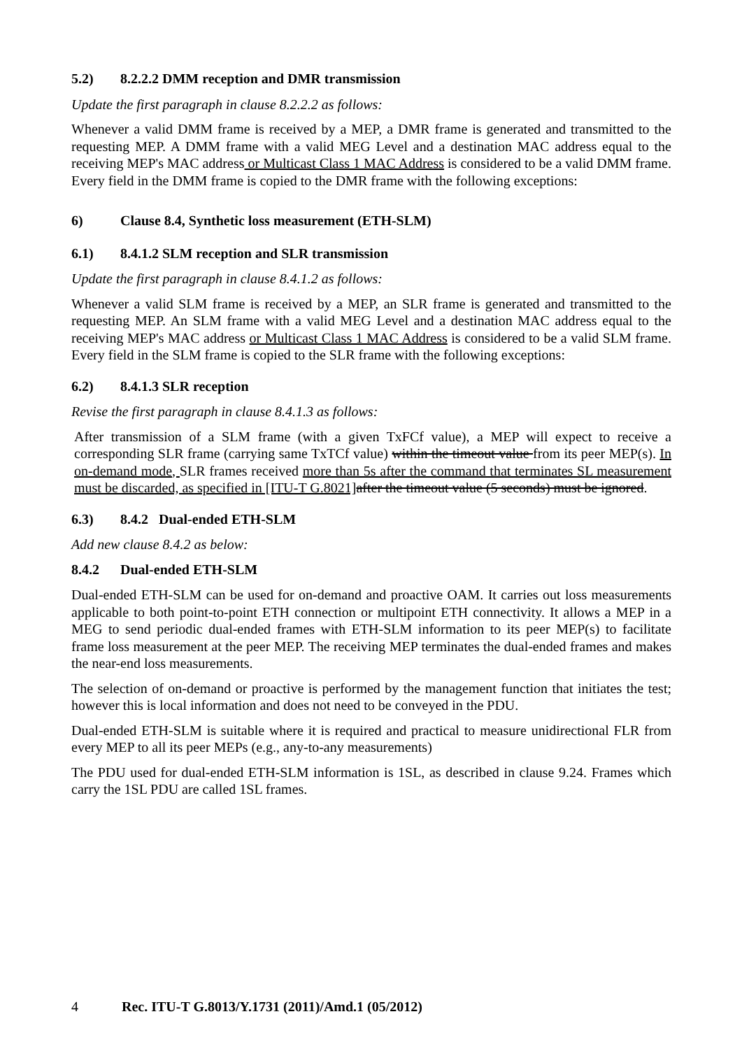5.2) 8.2.2.2 DMM reception and DMR transmission
Update the first paragraph in clause 8.2.2.2 as follows:
Whenever a valid DMM frame is received by a MEP, a DMR frame is generated and transmitted to the requesting MEP. A DMM frame with a valid MEG Level and a destination MAC address equal to the receiving MEP's MAC address or Multicast Class 1 MAC Address is considered to be a valid DMM frame. Every field in the DMM frame is copied to the DMR frame with the following exceptions:
6) Clause 8.4, Synthetic loss measurement (ETH-SLM)
6.1) 8.4.1.2 SLM reception and SLR transmission
Update the first paragraph in clause 8.4.1.2 as follows:
Whenever a valid SLM frame is received by a MEP, an SLR frame is generated and transmitted to the requesting MEP. An SLM frame with a valid MEG Level and a destination MAC address equal to the receiving MEP's MAC address or Multicast Class 1 MAC Address is considered to be a valid SLM frame. Every field in the SLM frame is copied to the SLR frame with the following exceptions:
6.2) 8.4.1.3 SLR reception
Revise the first paragraph in clause 8.4.1.3 as follows:
After transmission of a SLM frame (with a given TxFCf value), a MEP will expect to receive a corresponding SLR frame (carrying same TxTCf value) within the timeout value from its peer MEP(s). In on-demand mode, SLR frames received more than 5s after the command that terminates SL measurement must be discarded, as specified in [ITU-T G.8021] after the timeout value (5 seconds) must be ignored.
6.3) 8.4.2 Dual-ended ETH-SLM
Add new clause 8.4.2 as below:
8.4.2 Dual-ended ETH-SLM
Dual-ended ETH-SLM can be used for on-demand and proactive OAM. It carries out loss measurements applicable to both point-to-point ETH connection or multipoint ETH connectivity. It allows a MEP in a MEG to send periodic dual-ended frames with ETH-SLM information to its peer MEP(s) to facilitate frame loss measurement at the peer MEP. The receiving MEP terminates the dual-ended frames and makes the near-end loss measurements.
The selection of on-demand or proactive is performed by the management function that initiates the test; however this is local information and does not need to be conveyed in the PDU.
Dual-ended ETH-SLM is suitable where it is required and practical to measure unidirectional FLR from every MEP to all its peer MEPs (e.g., any-to-any measurements)
The PDU used for dual-ended ETH-SLM information is 1SL, as described in clause 9.24. Frames which carry the 1SL PDU are called 1SL frames.
4 Rec. ITU-T G.8013/Y.1731 (2011)/Amd.1 (05/2012)